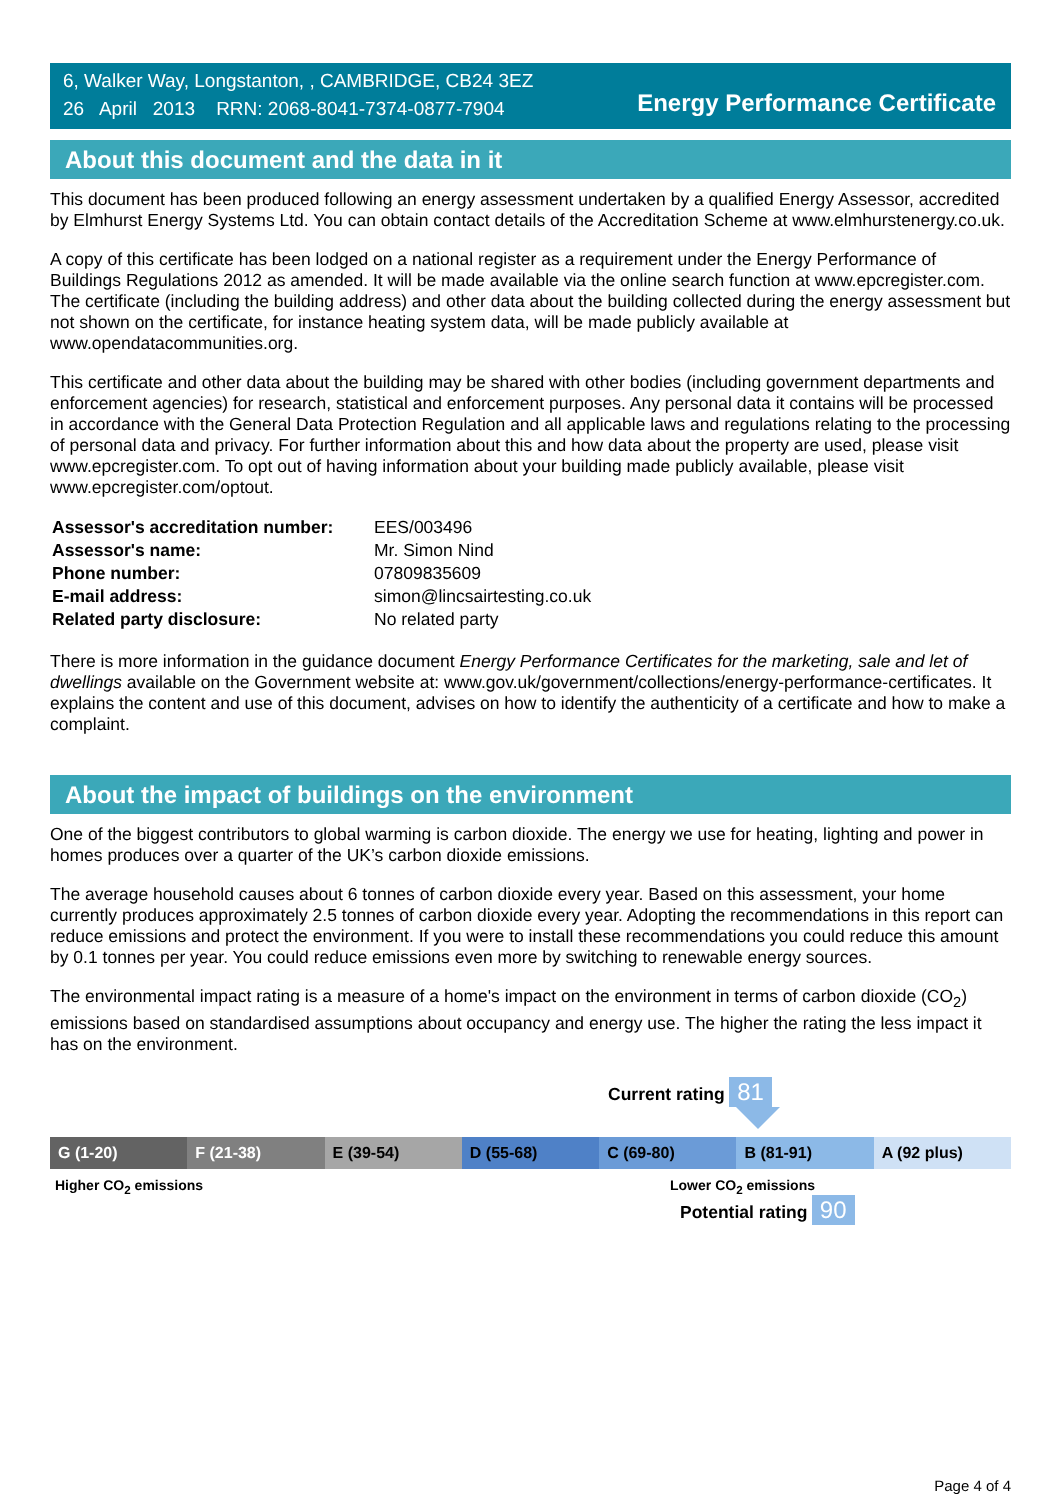6, Walker Way, Longstanton, , CAMBRIDGE, CB24 3EZ
26 April 2013 RRN: 2068-8041-7374-0877-7904
Energy Performance Certificate
About this document and the data in it
This document has been produced following an energy assessment undertaken by a qualified Energy Assessor, accredited by Elmhurst Energy Systems Ltd. You can obtain contact details of the Accreditation Scheme at www.elmhurstenergy.co.uk.
A copy of this certificate has been lodged on a national register as a requirement under the Energy Performance of Buildings Regulations 2012 as amended. It will be made available via the online search function at www.epcregister.com. The certificate (including the building address) and other data about the building collected during the energy assessment but not shown on the certificate, for instance heating system data, will be made publicly available at www.opendatacommunities.org.
This certificate and other data about the building may be shared with other bodies (including government departments and enforcement agencies) for research, statistical and enforcement purposes. Any personal data it contains will be processed in accordance with the General Data Protection Regulation and all applicable laws and regulations relating to the processing of personal data and privacy. For further information about this and how data about the property are used, please visit www.epcregister.com. To opt out of having information about your building made publicly available, please visit www.epcregister.com/optout.
| Assessor's accreditation number: | EES/003496 |
| Assessor's name: | Mr. Simon Nind |
| Phone number: | 07809835609 |
| E-mail address: | simon@lincsairtesting.co.uk |
| Related party disclosure: | No related party |
There is more information in the guidance document Energy Performance Certificates for the marketing, sale and let of dwellings available on the Government website at: www.gov.uk/government/collections/energy-performance-certificates. It explains the content and use of this document, advises on how to identify the authenticity of a certificate and how to make a complaint.
About the impact of buildings on the environment
One of the biggest contributors to global warming is carbon dioxide. The energy we use for heating, lighting and power in homes produces over a quarter of the UK’s carbon dioxide emissions.
The average household causes about 6 tonnes of carbon dioxide every year. Based on this assessment, your home currently produces approximately 2.5 tonnes of carbon dioxide every year. Adopting the recommendations in this report can reduce emissions and protect the environment. If you were to install these recommendations you could reduce this amount by 0.1 tonnes per year. You could reduce emissions even more by switching to renewable energy sources.
The environmental impact rating is a measure of a home's impact on the environment in terms of carbon dioxide (CO<sub>2</sub>) emissions based on standardised assumptions about occupancy and energy use. The higher the rating the less impact it has on the environment.
Current rating 81
G (1-20) F (21-38) E (39-54) D (55-68) C (69-80) B (81-91) A (92 plus)
Higher CO<sub>2</sub> emissions Lower CO<sub>2</sub> emissions
Potential rating 90
Page 4 of 4